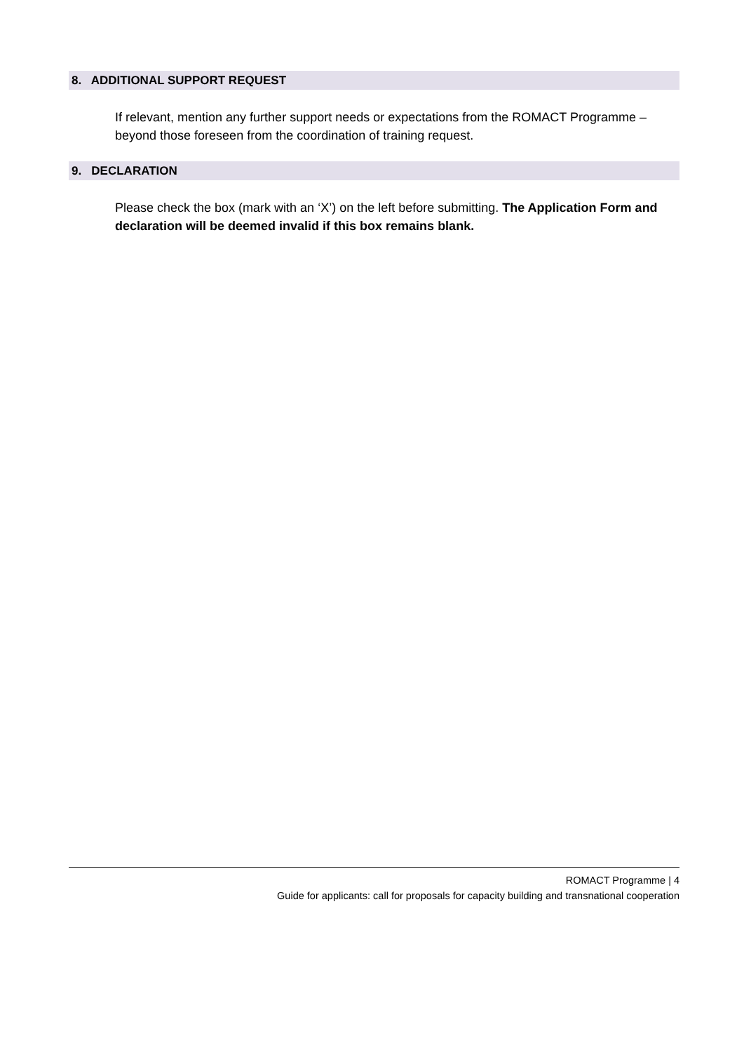8. ADDITIONAL SUPPORT REQUEST
If relevant, mention any further support needs or expectations from the ROMACT Programme – beyond those foreseen from the coordination of training request.
9. DECLARATION
Please check the box (mark with an ‘X’) on the left before submitting. The Application Form and declaration will be deemed invalid if this box remains blank.
ROMACT Programme | 4
Guide for applicants: call for proposals for capacity building and transnational cooperation